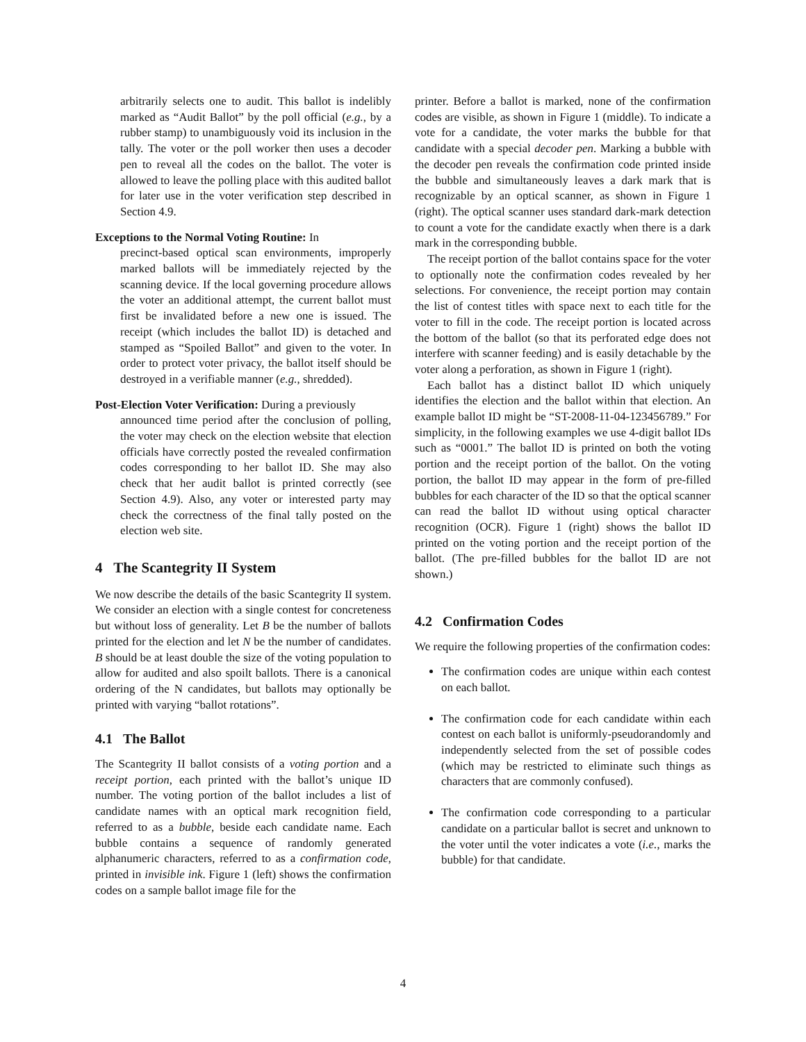arbitrarily selects one to audit. This ballot is indelibly marked as “Audit Ballot” by the poll official (e.g., by a rubber stamp) to unambiguously void its inclusion in the tally. The voter or the poll worker then uses a decoder pen to reveal all the codes on the ballot. The voter is allowed to leave the polling place with this audited ballot for later use in the voter verification step described in Section 4.9.
Exceptions to the Normal Voting Routine: In
precinct-based optical scan environments, improperly marked ballots will be immediately rejected by the scanning device. If the local governing procedure allows the voter an additional attempt, the current ballot must first be invalidated before a new one is issued. The receipt (which includes the ballot ID) is detached and stamped as “Spoiled Ballot” and given to the voter. In order to protect voter privacy, the ballot itself should be destroyed in a verifiable manner (e.g., shredded).
Post-Election Voter Verification: During a previously
announced time period after the conclusion of polling, the voter may check on the election website that election officials have correctly posted the revealed confirmation codes corresponding to her ballot ID. She may also check that her audit ballot is printed correctly (see Section 4.9). Also, any voter or interested party may check the correctness of the final tally posted on the election web site.
4 The Scantegrity II System
We now describe the details of the basic Scantegrity II system. We consider an election with a single contest for concreteness but without loss of generality. Let B be the number of ballots printed for the election and let N be the number of candidates. B should be at least double the size of the voting population to allow for audited and also spoilt ballots. There is a canonical ordering of the N candidates, but ballots may optionally be printed with varying “ballot rotations”.
4.1 The Ballot
The Scantegrity II ballot consists of a voting portion and a receipt portion, each printed with the ballot’s unique ID number. The voting portion of the ballot includes a list of candidate names with an optical mark recognition field, referred to as a bubble, beside each candidate name. Each bubble contains a sequence of randomly generated alphanumeric characters, referred to as a confirmation code, printed in invisible ink. Figure 1 (left) shows the confirmation codes on a sample ballot image file for the
printer. Before a ballot is marked, none of the confirmation codes are visible, as shown in Figure 1 (middle). To indicate a vote for a candidate, the voter marks the bubble for that candidate with a special decoder pen. Marking a bubble with the decoder pen reveals the confirmation code printed inside the bubble and simultaneously leaves a dark mark that is recognizable by an optical scanner, as shown in Figure 1 (right). The optical scanner uses standard dark-mark detection to count a vote for the candidate exactly when there is a dark mark in the corresponding bubble.
The receipt portion of the ballot contains space for the voter to optionally note the confirmation codes revealed by her selections. For convenience, the receipt portion may contain the list of contest titles with space next to each title for the voter to fill in the code. The receipt portion is located across the bottom of the ballot (so that its perforated edge does not interfere with scanner feeding) and is easily detachable by the voter along a perforation, as shown in Figure 1 (right).
Each ballot has a distinct ballot ID which uniquely identifies the election and the ballot within that election. An example ballot ID might be “ST-2008-11-04-123456789.” For simplicity, in the following examples we use 4-digit ballot IDs such as “0001.” The ballot ID is printed on both the voting portion and the receipt portion of the ballot. On the voting portion, the ballot ID may appear in the form of pre-filled bubbles for each character of the ID so that the optical scanner can read the ballot ID without using optical character recognition (OCR). Figure 1 (right) shows the ballot ID printed on the voting portion and the receipt portion of the ballot. (The pre-filled bubbles for the ballot ID are not shown.)
4.2 Confirmation Codes
We require the following properties of the confirmation codes:
The confirmation codes are unique within each contest on each ballot.
The confirmation code for each candidate within each contest on each ballot is uniformly-pseudorandomly and independently selected from the set of possible codes (which may be restricted to eliminate such things as characters that are commonly confused).
The confirmation code corresponding to a particular candidate on a particular ballot is secret and unknown to the voter until the voter indicates a vote (i.e., marks the bubble) for that candidate.
4